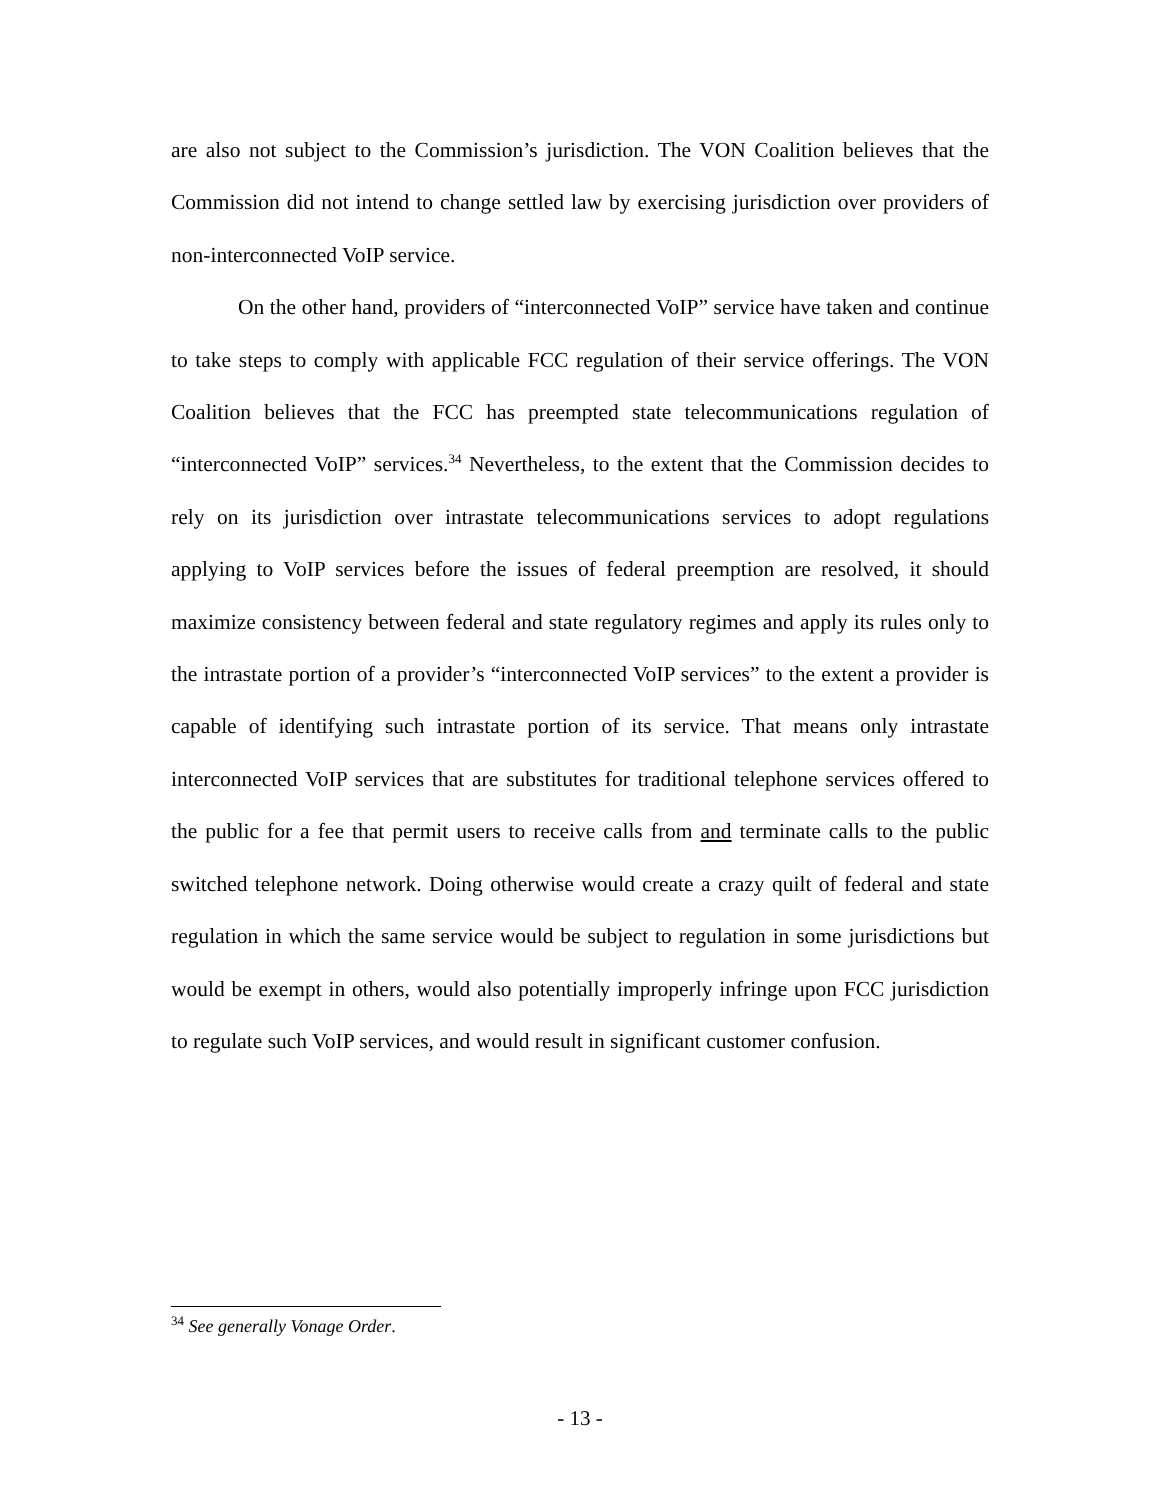are also not subject to the Commission’s jurisdiction. The VON Coalition believes that the Commission did not intend to change settled law by exercising jurisdiction over providers of non-interconnected VoIP service.
On the other hand, providers of “interconnected VoIP” service have taken and continue to take steps to comply with applicable FCC regulation of their service offerings. The VON Coalition believes that the FCC has preempted state telecommunications regulation of “interconnected VoIP” services.<sup>34</sup> Nevertheless, to the extent that the Commission decides to rely on its jurisdiction over intrastate telecommunications services to adopt regulations applying to VoIP services before the issues of federal preemption are resolved, it should maximize consistency between federal and state regulatory regimes and apply its rules only to the intrastate portion of a provider’s “interconnected VoIP services” to the extent a provider is capable of identifying such intrastate portion of its service. That means only intrastate interconnected VoIP services that are substitutes for traditional telephone services offered to the public for a fee that permit users to receive calls from and terminate calls to the public switched telephone network. Doing otherwise would create a crazy quilt of federal and state regulation in which the same service would be subject to regulation in some jurisdictions but would be exempt in others, would also potentially improperly infringe upon FCC jurisdiction to regulate such VoIP services, and would result in significant customer confusion.
<sup>34</sup> See generally Vonage Order.
- 13 -